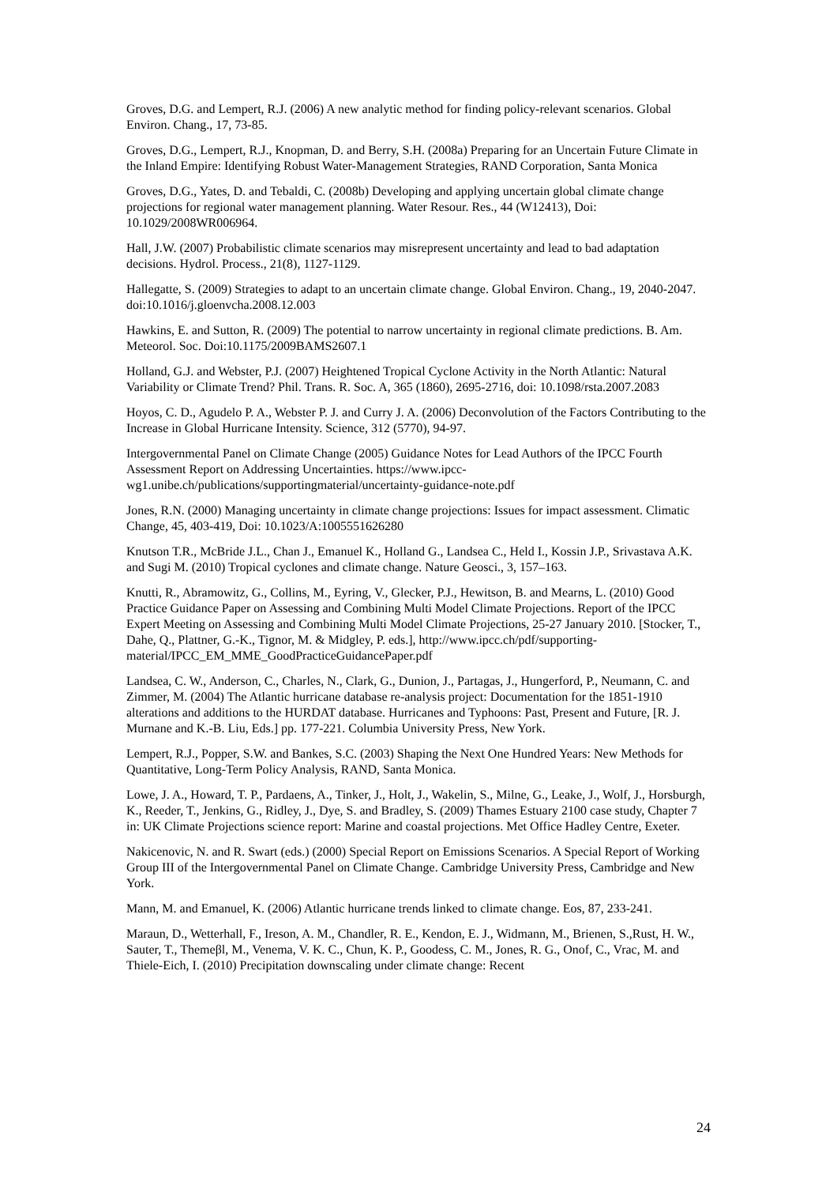Groves, D.G. and Lempert, R.J. (2006) A new analytic method for finding policy-relevant scenarios. Global Environ. Chang., 17, 73-85.
Groves, D.G., Lempert, R.J., Knopman, D. and Berry, S.H. (2008a) Preparing for an Uncertain Future Climate in the Inland Empire: Identifying Robust Water-Management Strategies, RAND Corporation, Santa Monica
Groves, D.G., Yates, D. and Tebaldi, C. (2008b) Developing and applying uncertain global climate change projections for regional water management planning. Water Resour. Res., 44 (W12413), Doi: 10.1029/2008WR006964.
Hall, J.W. (2007) Probabilistic climate scenarios may misrepresent uncertainty and lead to bad adaptation decisions. Hydrol. Process., 21(8), 1127-1129.
Hallegatte, S. (2009) Strategies to adapt to an uncertain climate change. Global Environ. Chang., 19, 2040-2047. doi:10.1016/j.gloenvcha.2008.12.003
Hawkins, E. and Sutton, R. (2009) The potential to narrow uncertainty in regional climate predictions. B. Am. Meteorol. Soc. Doi:10.1175/2009BAMS2607.1
Holland, G.J. and Webster, P.J. (2007) Heightened Tropical Cyclone Activity in the North Atlantic: Natural Variability or Climate Trend? Phil. Trans. R. Soc. A, 365 (1860), 2695-2716, doi: 10.1098/rsta.2007.2083
Hoyos, C. D., Agudelo P. A., Webster P. J. and Curry J. A. (2006) Deconvolution of the Factors Contributing to the Increase in Global Hurricane Intensity. Science, 312 (5770), 94-97.
Intergovernmental Panel on Climate Change (2005) Guidance Notes for Lead Authors of the IPCC Fourth Assessment Report on Addressing Uncertainties. https://www.ipcc-wg1.unibe.ch/publications/supportingmaterial/uncertainty-guidance-note.pdf
Jones, R.N. (2000) Managing uncertainty in climate change projections: Issues for impact assessment. Climatic Change, 45, 403-419, Doi: 10.1023/A:1005551626280
Knutson T.R., McBride J.L., Chan J., Emanuel K., Holland G., Landsea C., Held I., Kossin J.P., Srivastava A.K. and Sugi M. (2010) Tropical cyclones and climate change. Nature Geosci., 3, 157–163.
Knutti, R., Abramowitz, G., Collins, M., Eyring, V., Glecker, P.J., Hewitson, B. and Mearns, L. (2010) Good Practice Guidance Paper on Assessing and Combining Multi Model Climate Projections. Report of the IPCC Expert Meeting on Assessing and Combining Multi Model Climate Projections, 25-27 January 2010. [Stocker, T., Dahe, Q., Plattner, G.-K., Tignor, M. & Midgley, P. eds.], http://www.ipcc.ch/pdf/supporting-material/IPCC_EM_MME_GoodPracticeGuidancePaper.pdf
Landsea, C. W., Anderson, C., Charles, N., Clark, G., Dunion, J., Partagas, J., Hungerford, P., Neumann, C. and Zimmer, M. (2004) The Atlantic hurricane database re-analysis project: Documentation for the 1851-1910 alterations and additions to the HURDAT database. Hurricanes and Typhoons: Past, Present and Future, [R. J. Murnane and K.-B. Liu, Eds.] pp. 177-221. Columbia University Press, New York.
Lempert, R.J., Popper, S.W. and Bankes, S.C. (2003) Shaping the Next One Hundred Years: New Methods for Quantitative, Long-Term Policy Analysis, RAND, Santa Monica.
Lowe, J. A., Howard, T. P., Pardaens, A., Tinker, J., Holt, J., Wakelin, S., Milne, G., Leake, J., Wolf, J., Horsburgh, K., Reeder, T., Jenkins, G., Ridley, J., Dye, S. and Bradley, S. (2009) Thames Estuary 2100 case study, Chapter 7 in: UK Climate Projections science report: Marine and coastal projections. Met Office Hadley Centre, Exeter.
Nakicenovic, N. and R. Swart (eds.) (2000) Special Report on Emissions Scenarios. A Special Report of Working Group III of the Intergovernmental Panel on Climate Change. Cambridge University Press, Cambridge and New York.
Mann, M. and Emanuel, K. (2006) Atlantic hurricane trends linked to climate change. Eos, 87, 233-241.
Maraun, D., Wetterhall, F., Ireson, A. M., Chandler, R. E., Kendon, E. J., Widmann, M., Brienen, S.,Rust, H. W., Sauter, T., Themeβl, M., Venema, V. K. C., Chun, K. P., Goodess, C. M., Jones, R. G., Onof, C., Vrac, M. and Thiele-Eich, I. (2010) Precipitation downscaling under climate change: Recent
24